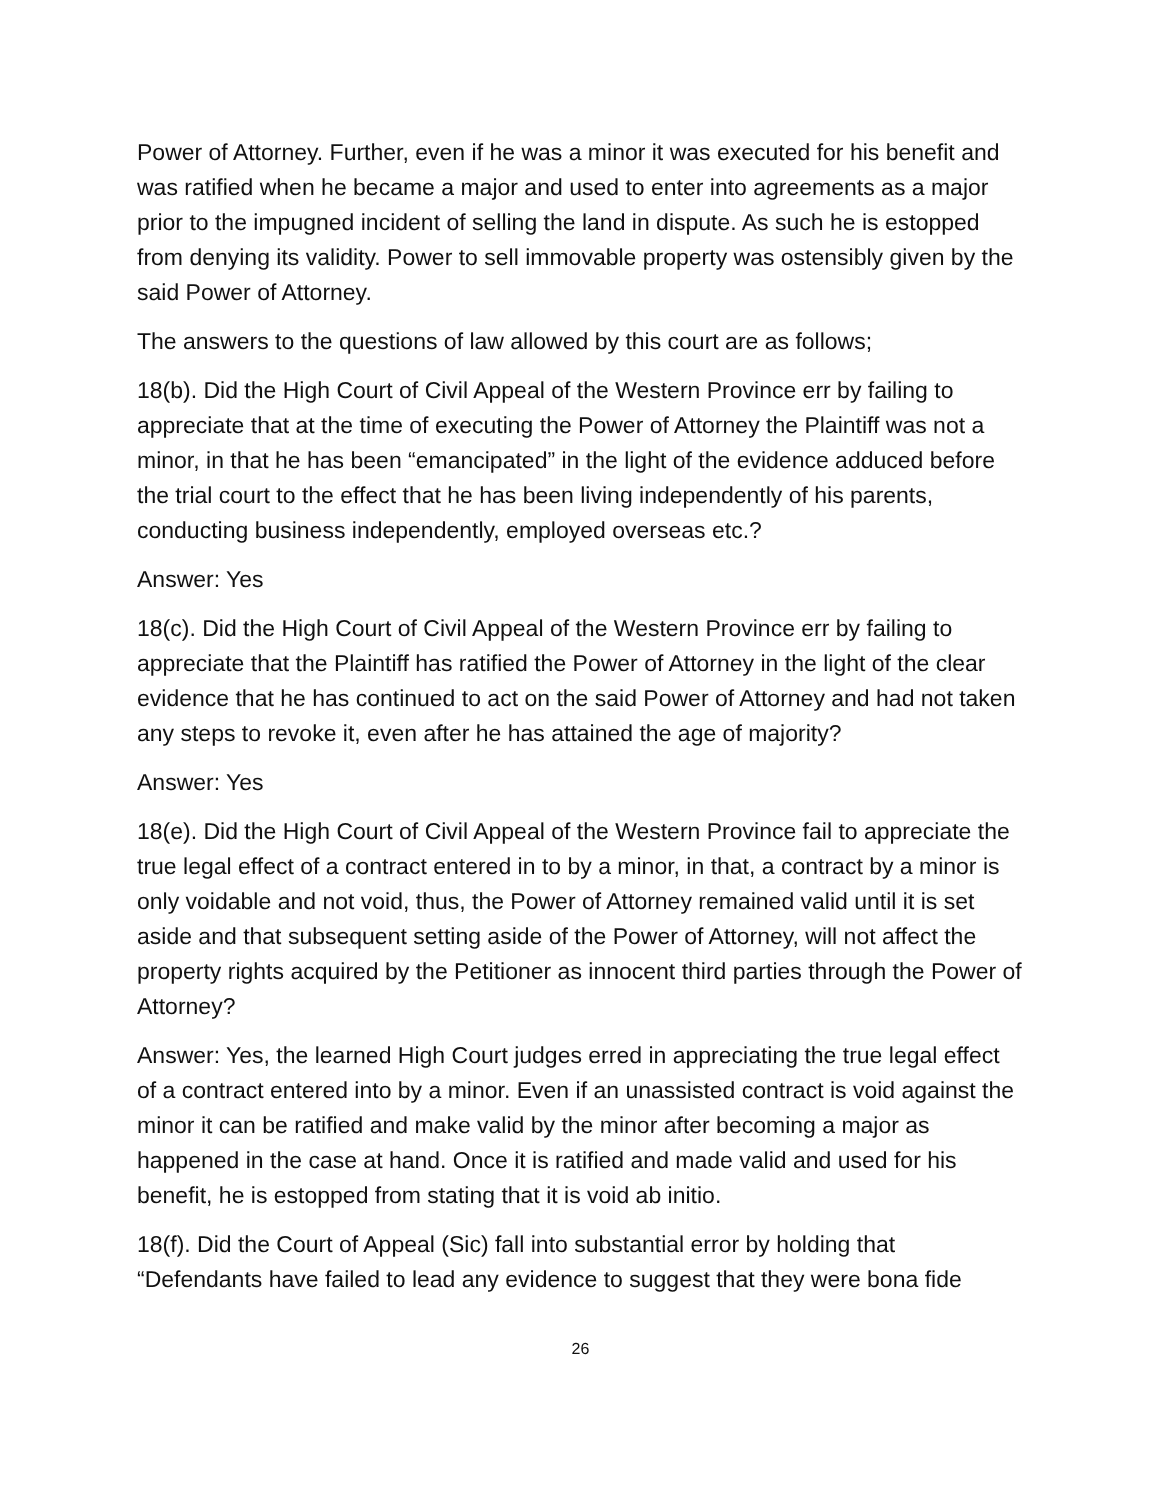Power of Attorney. Further, even if he was a minor it was executed for his benefit and was ratified when he became a major and used to enter into agreements as a major prior to the impugned incident of selling the land in dispute. As such he is estopped from denying its validity. Power to sell immovable property was ostensibly given by the said Power of Attorney.
The answers to the questions of law allowed by this court are as follows;
18(b). Did the High Court of Civil Appeal of the Western Province err by failing to appreciate that at the time of executing the Power of Attorney the Plaintiff was not a minor, in that he has been “emancipated” in the light of the evidence adduced before the trial court to the effect that he has been living independently of his parents, conducting business independently, employed overseas etc.?
Answer: Yes
18(c). Did the High Court of Civil Appeal of the Western Province err by failing to appreciate that the Plaintiff has ratified the Power of Attorney in the light of the clear evidence that he has continued to act on the said Power of Attorney and had not taken any steps to revoke it, even after he has attained the age of majority?
Answer: Yes
18(e). Did the High Court of Civil Appeal of the Western Province fail to appreciate the true legal effect of a contract entered in to by a minor, in that, a contract by a minor is only voidable and not void, thus, the Power of Attorney remained valid until it is set aside and that subsequent setting aside of the Power of Attorney, will not affect the property rights acquired by the Petitioner as innocent third parties through the Power of Attorney?
Answer: Yes, the learned High Court judges erred in appreciating the true legal effect of a contract entered into by a minor. Even if an unassisted contract is void against the minor it can be ratified and make valid by the minor after becoming a major as happened in the case at hand. Once it is ratified and made valid and used for his benefit, he is estopped from stating that it is void ab initio.
18(f). Did the Court of Appeal (Sic) fall into substantial error by holding that “Defendants have failed to lead any evidence to suggest that they were bona fide
26